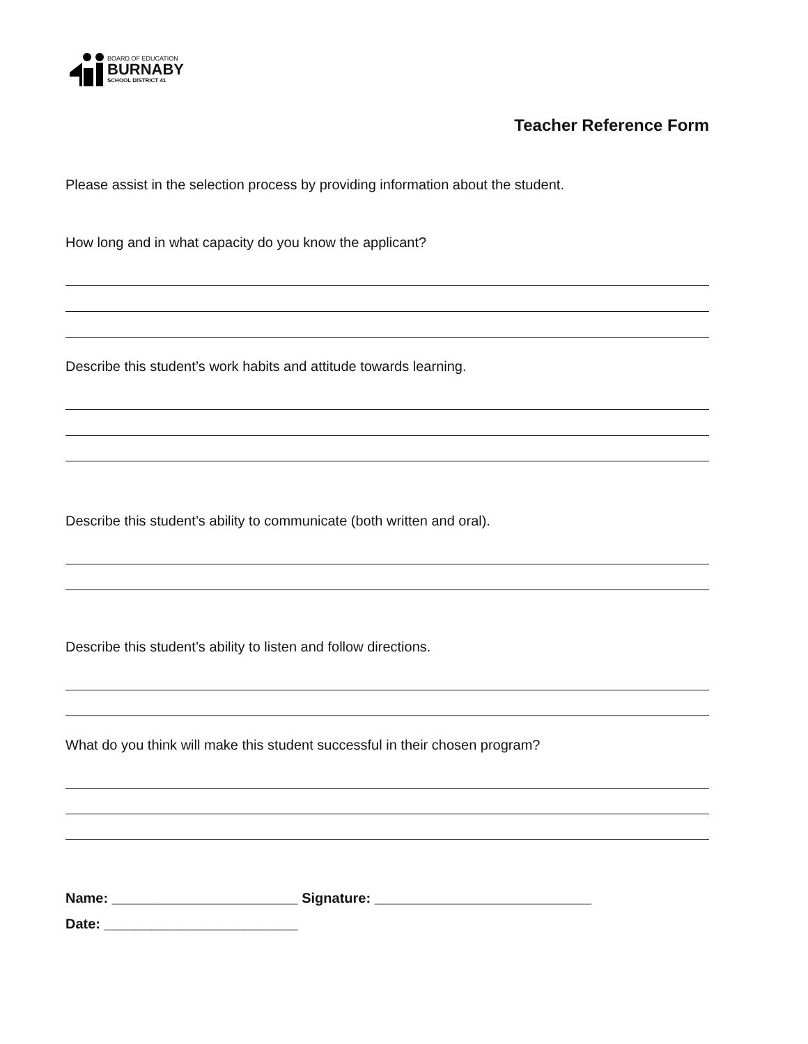BOARD OF EDUCATION
BURNABY
SCHOOL DISTRICT 41
Teacher Reference Form
Please assist in the selection process by providing information about the student.
How long and in what capacity do you know the applicant?
Describe this student’s work habits and attitude towards learning.
Describe this student’s ability to communicate (both written and oral).
Describe this student’s ability to listen and follow directions.
What do you think will make this student successful in their chosen program?
Name: ________________________ Signature: ____________________________
Date: _________________________